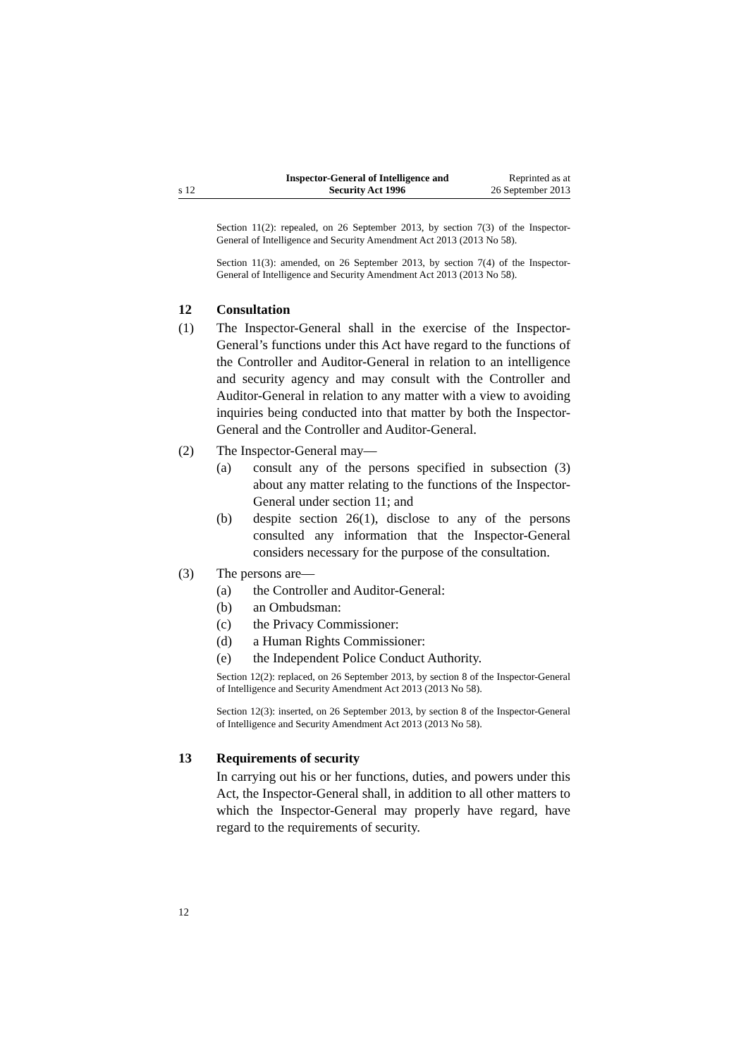s 12
Inspector-General of Intelligence and
Security Act 1996
Reprinted as at
26 September 2013
Section 11(2): repealed, on 26 September 2013, by section 7(3) of the Inspector-General of Intelligence and Security Amendment Act 2013 (2013 No 58).
Section 11(3): amended, on 26 September 2013, by section 7(4) of the Inspector-General of Intelligence and Security Amendment Act 2013 (2013 No 58).
12 Consultation
(1) The Inspector-General shall in the exercise of the Inspector-General’s functions under this Act have regard to the functions of the Controller and Auditor-General in relation to an intelligence and security agency and may consult with the Controller and Auditor-General in relation to any matter with a view to avoiding inquiries being conducted into that matter by both the Inspector-General and the Controller and Auditor-General.
(2) The Inspector-General may—
(a) consult any of the persons specified in subsection (3) about any matter relating to the functions of the Inspector-General under section 11; and
(b) despite section 26(1), disclose to any of the persons consulted any information that the Inspector-General considers necessary for the purpose of the consultation.
(3) The persons are—
(a) the Controller and Auditor-General:
(b) an Ombudsman:
(c) the Privacy Commissioner:
(d) a Human Rights Commissioner:
(e) the Independent Police Conduct Authority.
Section 12(2): replaced, on 26 September 2013, by section 8 of the Inspector-General of Intelligence and Security Amendment Act 2013 (2013 No 58).
Section 12(3): inserted, on 26 September 2013, by section 8 of the Inspector-General of Intelligence and Security Amendment Act 2013 (2013 No 58).
13 Requirements of security
In carrying out his or her functions, duties, and powers under this Act, the Inspector-General shall, in addition to all other matters to which the Inspector-General may properly have regard, have regard to the requirements of security.
12